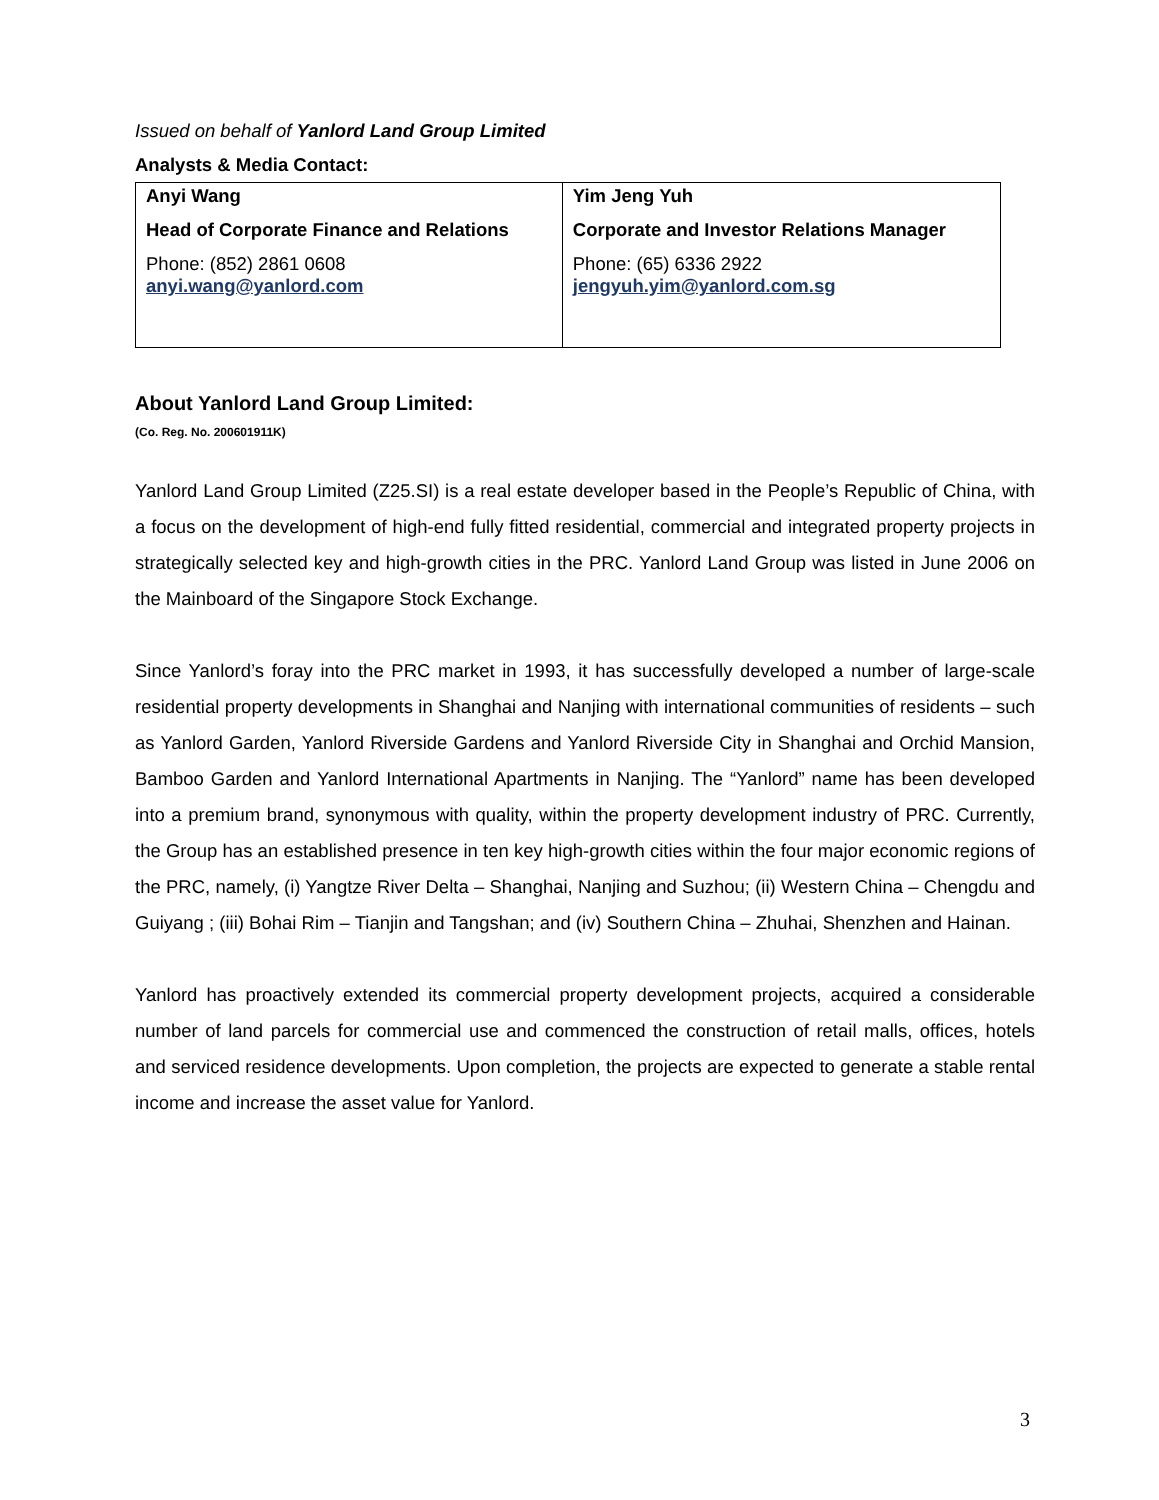Issued on behalf of Yanlord Land Group Limited
Analysts & Media Contact:
| Anyi Wang Head of Corporate Finance and Relations Phone: (852) 2861 0608 anyi.wang@yanlord.com | Yim Jeng Yuh Corporate and Investor Relations Manager Phone: (65) 6336 2922 jengyuh.yim@yanlord.com.sg |
About Yanlord Land Group Limited:
(Co. Reg. No. 200601911K)
Yanlord Land Group Limited (Z25.SI) is a real estate developer based in the People’s Republic of China, with a focus on the development of high-end fully fitted residential, commercial and integrated property projects in strategically selected key and high-growth cities in the PRC. Yanlord Land Group was listed in June 2006 on the Mainboard of the Singapore Stock Exchange.
Since Yanlord’s foray into the PRC market in 1993, it has successfully developed a number of large-scale residential property developments in Shanghai and Nanjing with international communities of residents – such as Yanlord Garden, Yanlord Riverside Gardens and Yanlord Riverside City in Shanghai and Orchid Mansion, Bamboo Garden and Yanlord International Apartments in Nanjing. The “Yanlord” name has been developed into a premium brand, synonymous with quality, within the property development industry of PRC. Currently, the Group has an established presence in ten key high-growth cities within the four major economic regions of the PRC, namely, (i) Yangtze River Delta – Shanghai, Nanjing and Suzhou; (ii) Western China – Chengdu and Guiyang ; (iii) Bohai Rim – Tianjin and Tangshan; and (iv) Southern China – Zhuhai, Shenzhen and Hainan.
Yanlord has proactively extended its commercial property development projects, acquired a considerable number of land parcels for commercial use and commenced the construction of retail malls, offices, hotels and serviced residence developments. Upon completion, the projects are expected to generate a stable rental income and increase the asset value for Yanlord.
3